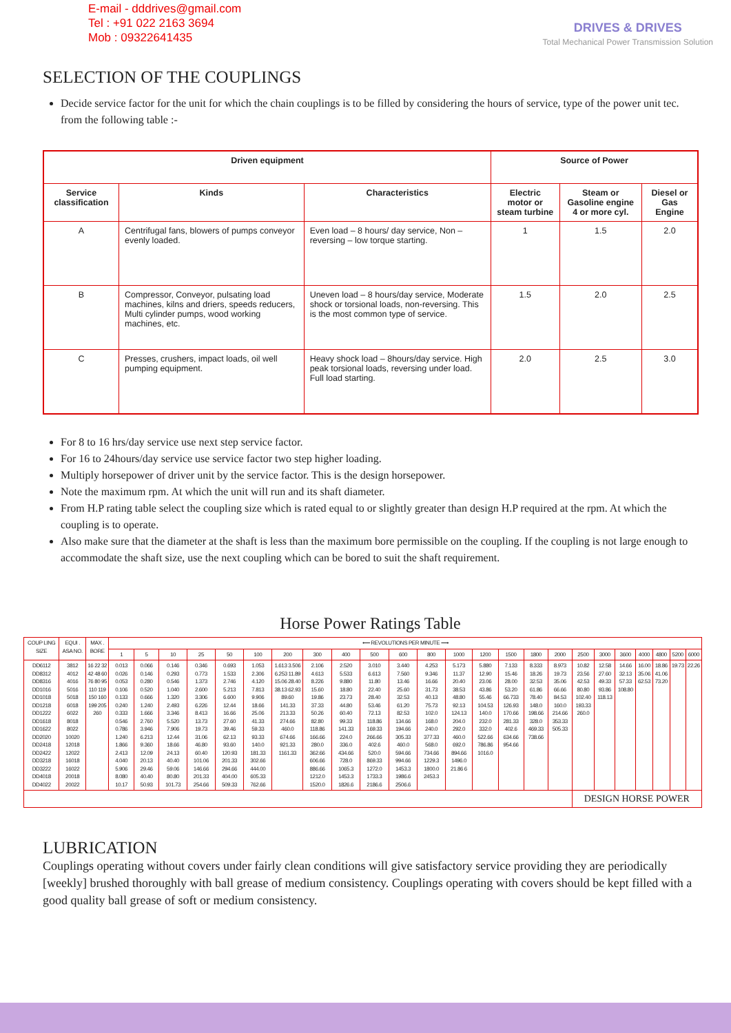E-mail - dddrives@gmail.com
Tel : +91 022 2163 3694
Mob : 09322641435
DRIVES & DRIVES
Total Mechanical Power Transmission Solution
SELECTION OF THE COUPLINGS
Decide service factor for the unit for which the chain couplings is to be filled by considering the hours of service, type of the power unit tec. from the following table :-
| Driven equipment | | | Source of Power | | |
| --- | --- | --- | --- | --- | --- |
| Service classification | Kinds | Characteristics | Electric motor or steam turbine | Steam or Gasoline engine 4 or more cyl. | Diesel or Gas Engine |
| A | Centrifugal fans, blowers of pumps conveyor evenly loaded. | Even load – 8 hours/ day service, Non – reversing – low torque starting. | 1 | 1.5 | 2.0 |
| B | Compressor, Conveyor, pulsating load machines, kilns and driers, speeds reducers, Multi cylinder pumps, wood working machines, etc. | Uneven load – 8 hours/day service, Moderate shock or torsional loads, non-reversing. This is the most common type of service. | 1.5 | 2.0 | 2.5 |
| C | Presses, crushers, impact loads, oil well pumping equipment. | Heavy shock load – 8hours/day service. High peak torsional loads, reversing under load. Full load starting. | 2.0 | 2.5 | 3.0 |
For 8 to 16 hrs/day service use next step service factor.
For 16 to 24hours/day service use service factor two step higher loading.
Multiply horsepower of driver unit by the service factor. This is the design horsepower.
Note the maximum rpm. At which the unit will run and its shaft diameter.
From H.P rating table select the coupling size which is rated equal to or slightly greater than design H.P required at the rpm. At which the coupling is to operate.
Also make sure that the diameter at the shaft is less than the maximum bore permissible on the coupling. If the coupling is not large enough to accommodate the shaft size, use the next coupling which can be bored to suit the shaft requirement.
Horse Power Ratings Table
| COUP LING SIZE | EQUI . ASA NO. | MAX . BORE | ⟵ REVOLUTIONS PER MINUTE ⟶ | | | | | | | | | | | | | | | | | | | | | | | |
| --- | --- | --- | --- | --- | --- | --- | --- | --- | --- | --- | --- | --- | --- | --- | --- | --- | --- | --- | --- | --- | --- | --- | --- | --- | --- | --- |
| | | | 1 | 5 | 10 | 25 | 50 | 100 | 200 | 300 | 400 | 500 | 600 | 800 | 1000 | 1200 | 1500 | 1800 | 2000 | 2500 | 3000 | 3600 | 4000 | 4800 | 5200 | 6000 |
| DD6112 DD8312 DD8316 DD1016 DD1018 DD1218 DD1222 DD1618 DD1622 DD2020 DD2418 DD2422 DD3218 DD3222 DD4018 DD4022 | 3812 4012 4016 5016 5018 6018 6022 8018 8022 10020 12018 12022 16018 16022 20018 20022 | 16 22 32 42 48 60 76 80 95 110 119 150 160 199 205 260 | 0.013 0.026 0.053 0.106 0.133 0.240 0.333 0.546 0.786 1.240 1.866 2.413 4.040 5.906 8.080 10.17 | 0.066 0.146 0.280 0.520 0.666 1.240 1.666 2.760 3.946 6.213 9.360 12.09 20.13 29.46 40.40 50.93 | 0.146 0.293 0.546 1.040 1.320 2.493 3.346 5.520 7.906 12.44 18.66 24.13 40.40 59.06 80.80 101.73 | 0.346 0.773 1.373 2.600 3.306 6.226 8.413 13.73 19.73 31.06 46.80 60.40 101.06 146.66 201.33 254.66 | 0.693 1.533 2.746 5.213 6.600 12.44 16.66 27.60 39.46 62.13 93.60 120.93 201.33 294.66 404.00 509.33 | 1.053 2.306 4.120 7.813 9.906 18.66 25.06 41.33 59.33 93.33 140.0 181.33 302.66 444.00 605.33 762.66 | 1.613 3.506 6.253 11.89 15.06 28.40 38.13 62.93 89.60 141.33 213.33 274.66 460.0 674.66 921.33 1161.33 | 2.106 4.613 8.226 15.60 19.86 37.33 50.26 82.80 118.86 166.66 280.0 362.66 606.66 886.66 1212.0 1520.0 | 2.520 5.533 9.880 18.80 23.73 44.80 60.40 99.33 141.33 224.0 336.0 434.66 728.0 1065.3 1453.3 1826.6 | 3.010 6.613 11.80 22.40 28.40 53.46 72.13 118.86 169.33 266.66 402.6 520.0 869.33 1272.0 1733.3 2186.6 | 3.440 7.560 13.46 25.60 32.53 61.20 82.53 134.66 194.66 305.33 460.0 594.66 994.66 1453.3 1986.6 2506.6 | 4.253 9.346 16.66 31.73 40.13 75.73 102.0 168.0 240.0 377.33 568.0 734.66 1229.3 1800.0 2453.3 | 5.173 11.37 20.40 38.53 48.80 92.13 124.13 204.0 292.0 460.0 692.0 894.66 1496.0 21.86 6 | 5.880 12.90 23.06 43.86 55.46 104.53 140.0 232.0 332.0 522.66 786.86 1016.0 | 7.133 15.46 28.00 53.20 66.733 126.93 170.66 281.33 402.6 634.66 954.66 | 8.333 18.26 32.53 61.86 78.40 148.0 198.66 328.0 469.33 738.66 | 8.973 19.73 35.06 66.66 84.53 160.0 214.66 353.33 505.33 | 10.82 23.56 42.53 80.80 102.40 193.33 260.0 | 12.58 27.60 49.33 93.86 118.13 | 14.66 32.13 57.33 108.80 | 16.00 35.06 62.53 | 18.86 41.06 73.20 | 19.73 | 22.26 |
| | | | | | | | | | | | | | | | | | | | | DESIGN HORSE POWER | | | | | | |
LUBRICATION
Couplings operating without covers under fairly clean conditions will give satisfactory service providing they are periodically [weekly] brushed thoroughly with ball grease of medium consistency. Couplings operating with covers should be kept filled with a good quality ball grease of soft or medium consistency.